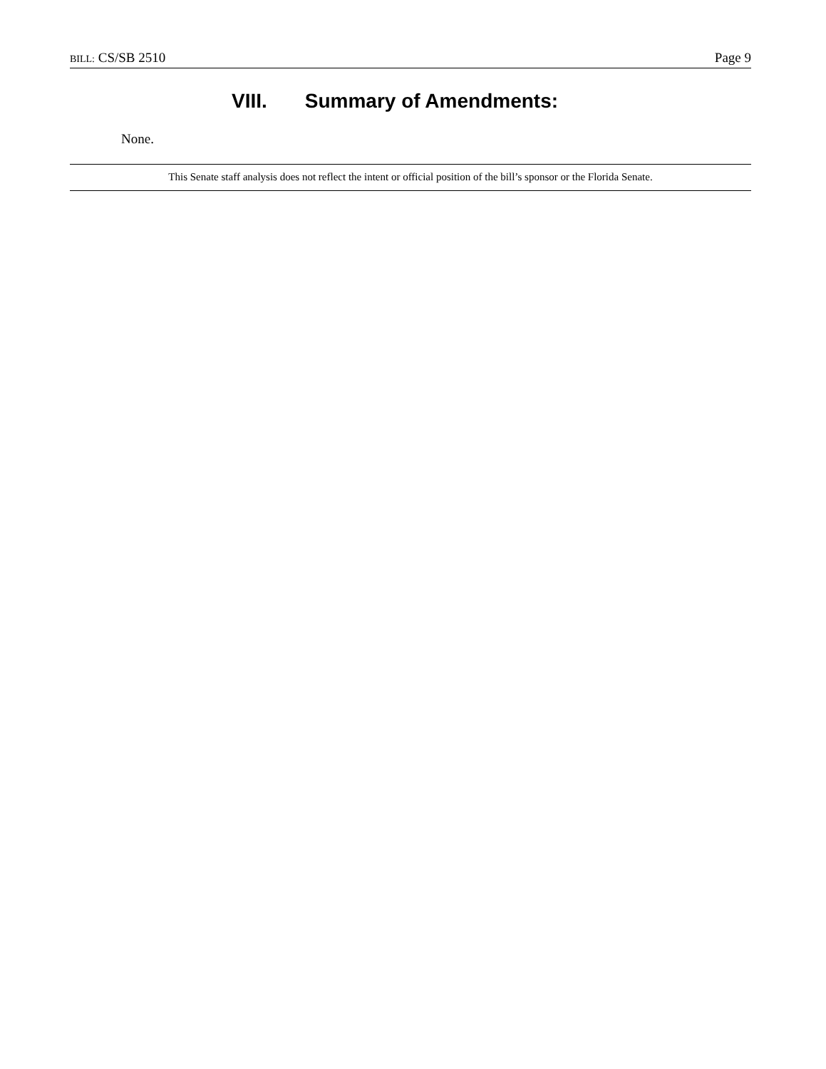BILL: CS/SB 2510 Page 9
VIII. Summary of Amendments:
None.
This Senate staff analysis does not reflect the intent or official position of the bill’s sponsor or the Florida Senate.